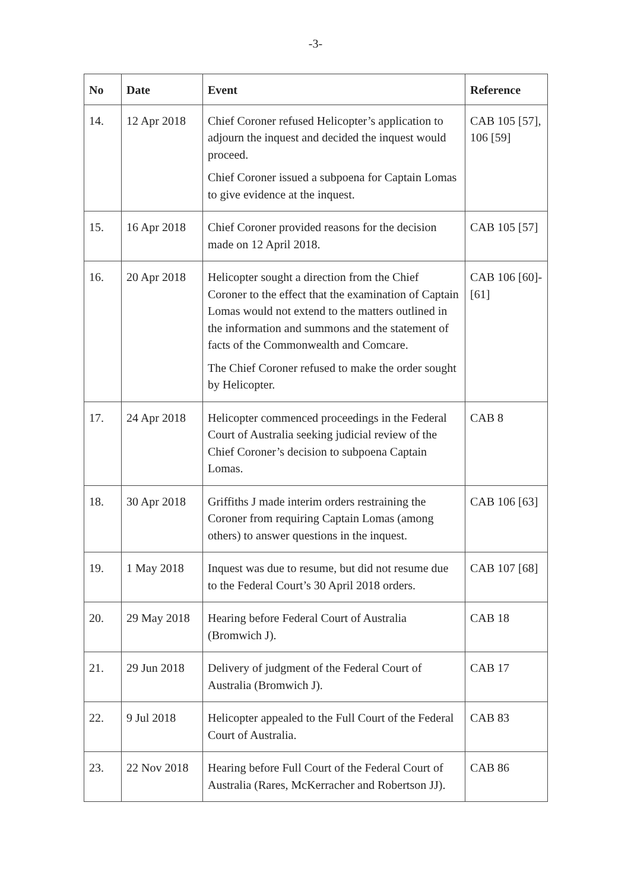-3-
| No | Date | Event | Reference |
| --- | --- | --- | --- |
| 14. | 12 Apr 2018 | Chief Coroner refused Helicopter’s application to adjourn the inquest and decided the inquest would proceed. Chief Coroner issued a subpoena for Captain Lomas to give evidence at the inquest. | CAB 105 [57], 106 [59] |
| 15. | 16 Apr 2018 | Chief Coroner provided reasons for the decision made on 12 April 2018. | CAB 105 [57] |
| 16. | 20 Apr 2018 | Helicopter sought a direction from the Chief Coroner to the effect that the examination of Captain Lomas would not extend to the matters outlined in the information and summons and the statement of facts of the Commonwealth and Comcare. The Chief Coroner refused to make the order sought by Helicopter. | CAB 106 [60]-[61] |
| 17. | 24 Apr 2018 | Helicopter commenced proceedings in the Federal Court of Australia seeking judicial review of the Chief Coroner’s decision to subpoena Captain Lomas. | CAB 8 |
| 18. | 30 Apr 2018 | Griffiths J made interim orders restraining the Coroner from requiring Captain Lomas (among others) to answer questions in the inquest. | CAB 106 [63] |
| 19. | 1 May 2018 | Inquest was due to resume, but did not resume due to the Federal Court’s 30 April 2018 orders. | CAB 107 [68] |
| 20. | 29 May 2018 | Hearing before Federal Court of Australia (Bromwich J). | CAB 18 |
| 21. | 29 Jun 2018 | Delivery of judgment of the Federal Court of Australia (Bromwich J). | CAB 17 |
| 22. | 9 Jul 2018 | Helicopter appealed to the Full Court of the Federal Court of Australia. | CAB 83 |
| 23. | 22 Nov 2018 | Hearing before Full Court of the Federal Court of Australia (Rares, McKerracher and Robertson JJ). | CAB 86 |